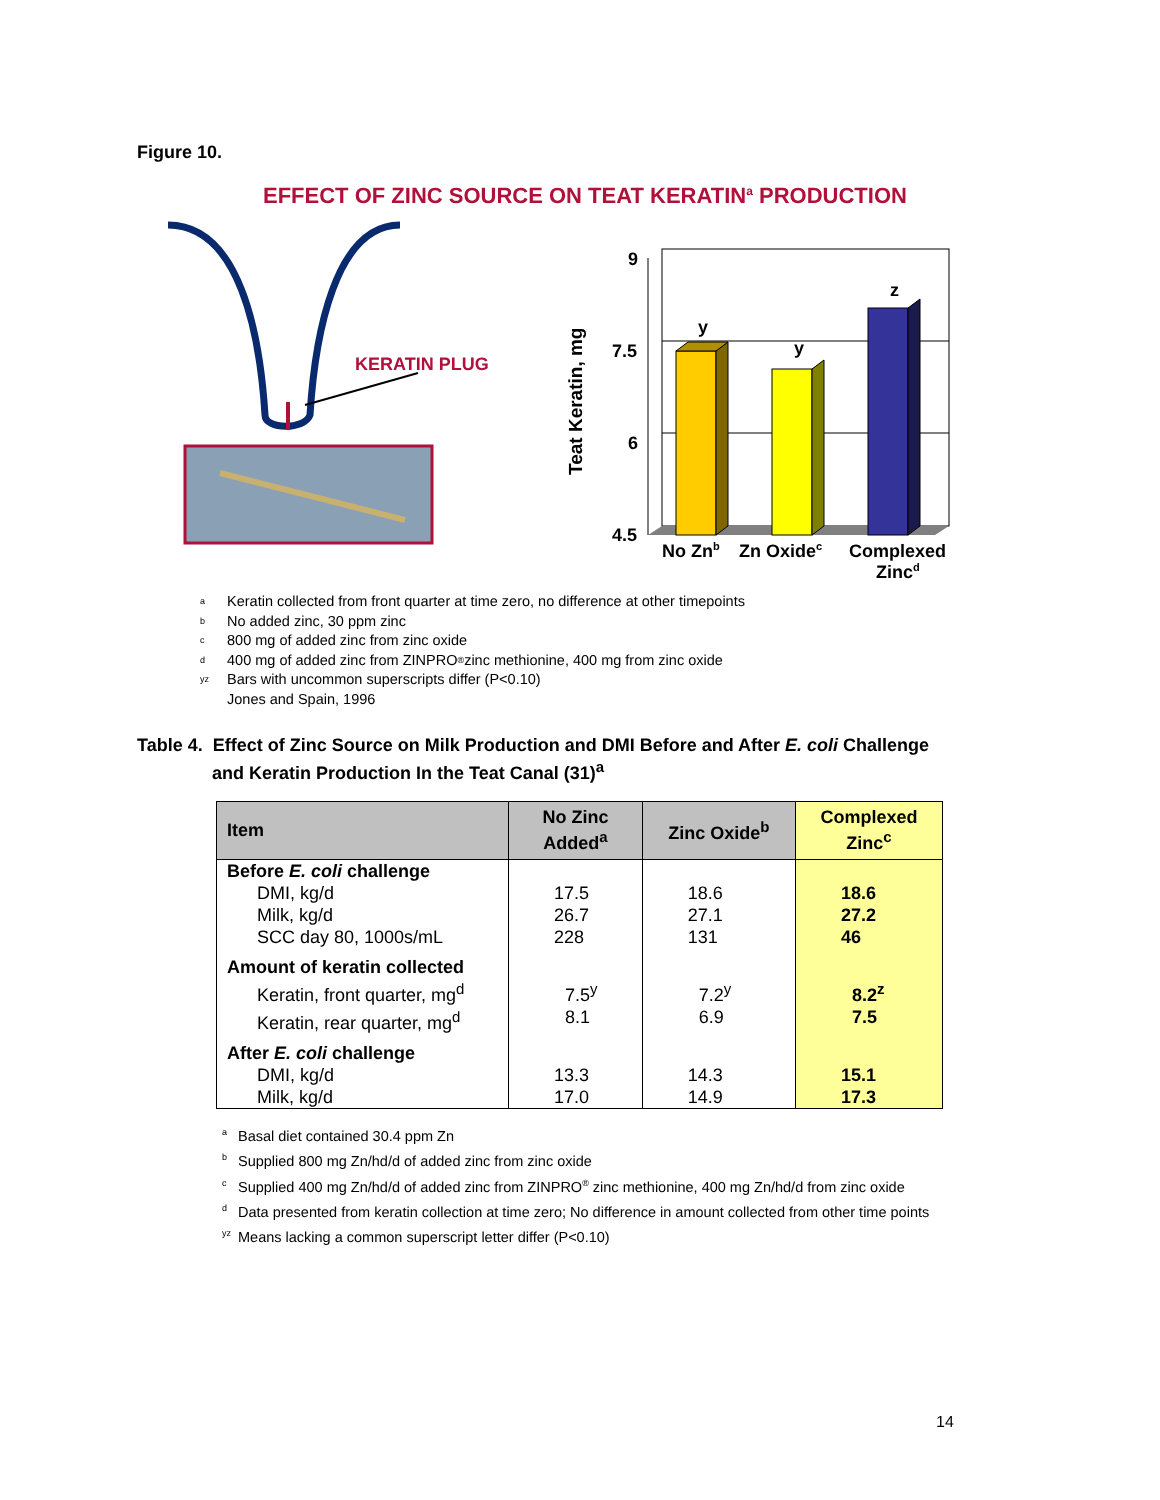Figure 10.
EFFECT OF ZINC SOURCE ON TEAT KERATIN<sup>a</sup> PRODUCTION
KERATIN PLUG
Teat Keratin, mg
9
7.5
6
4.5
y
y
z
No Znb
Zn Oxidec
Complexed
Zincd
<sup>a</sup> Keratin collected from front quarter at time zero, no difference at other timepoints
<sup>b</sup> No added zinc, 30 ppm zinc
<sup>c</sup> 800 mg of added zinc from zinc oxide
<sup>d</sup> 400 mg of added zinc from ZINPRO<sup>®</sup> zinc methionine, 400 mg from zinc oxide
<sup>yz</sup>Bars with uncommon superscripts differ (P<0.10)
Jones and Spain, 1996
Table 4. Effect of Zinc Source on Milk Production and DMI Before and After E. coli Challenge
and Keratin Production In the Teat Canal (31)<sup>a</sup>
| Item | No Zinc Added<sup>a</sup> | Zinc Oxide<sup>b</sup> | Complexed Zinc<sup>c</sup> |
| --- | --- | --- | --- |
| Before E. coli challenge DMI, kg/d Milk, kg/d SCC day 80, 1000s/mL | 17.5 26.7 228 | 18.6 27.1 131 | 18.6 27.2 46 |
| Amount of keratin collected Keratin, front quarter, mg<sup>d</sup> Keratin, rear quarter, mg<sup>d</sup> | 7.5<sup>y</sup> 8.1 | 7.2<sup>y</sup> 6.9 | 8.2<sup>z</sup> 7.5 |
| After E. coli challenge DMI, kg/d Milk, kg/d | 13.3 17.0 | 14.3 14.9 | 15.1 17.3 |
<sup>a</sup> Basal diet contained 30.4 ppm Zn
<sup>b</sup> Supplied 800 mg Zn/hd/d of added zinc from zinc oxide
<sup>c</sup> Supplied 400 mg Zn/hd/d of added zinc from ZINPRO<sup>®</sup> zinc methionine, 400 mg Zn/hd/d from zinc oxide
<sup>d</sup> Data presented from keratin collection at time zero; No difference in amount collected from other time points
<sup>yz</sup>Means lacking a common superscript letter differ (P<0.10)
14